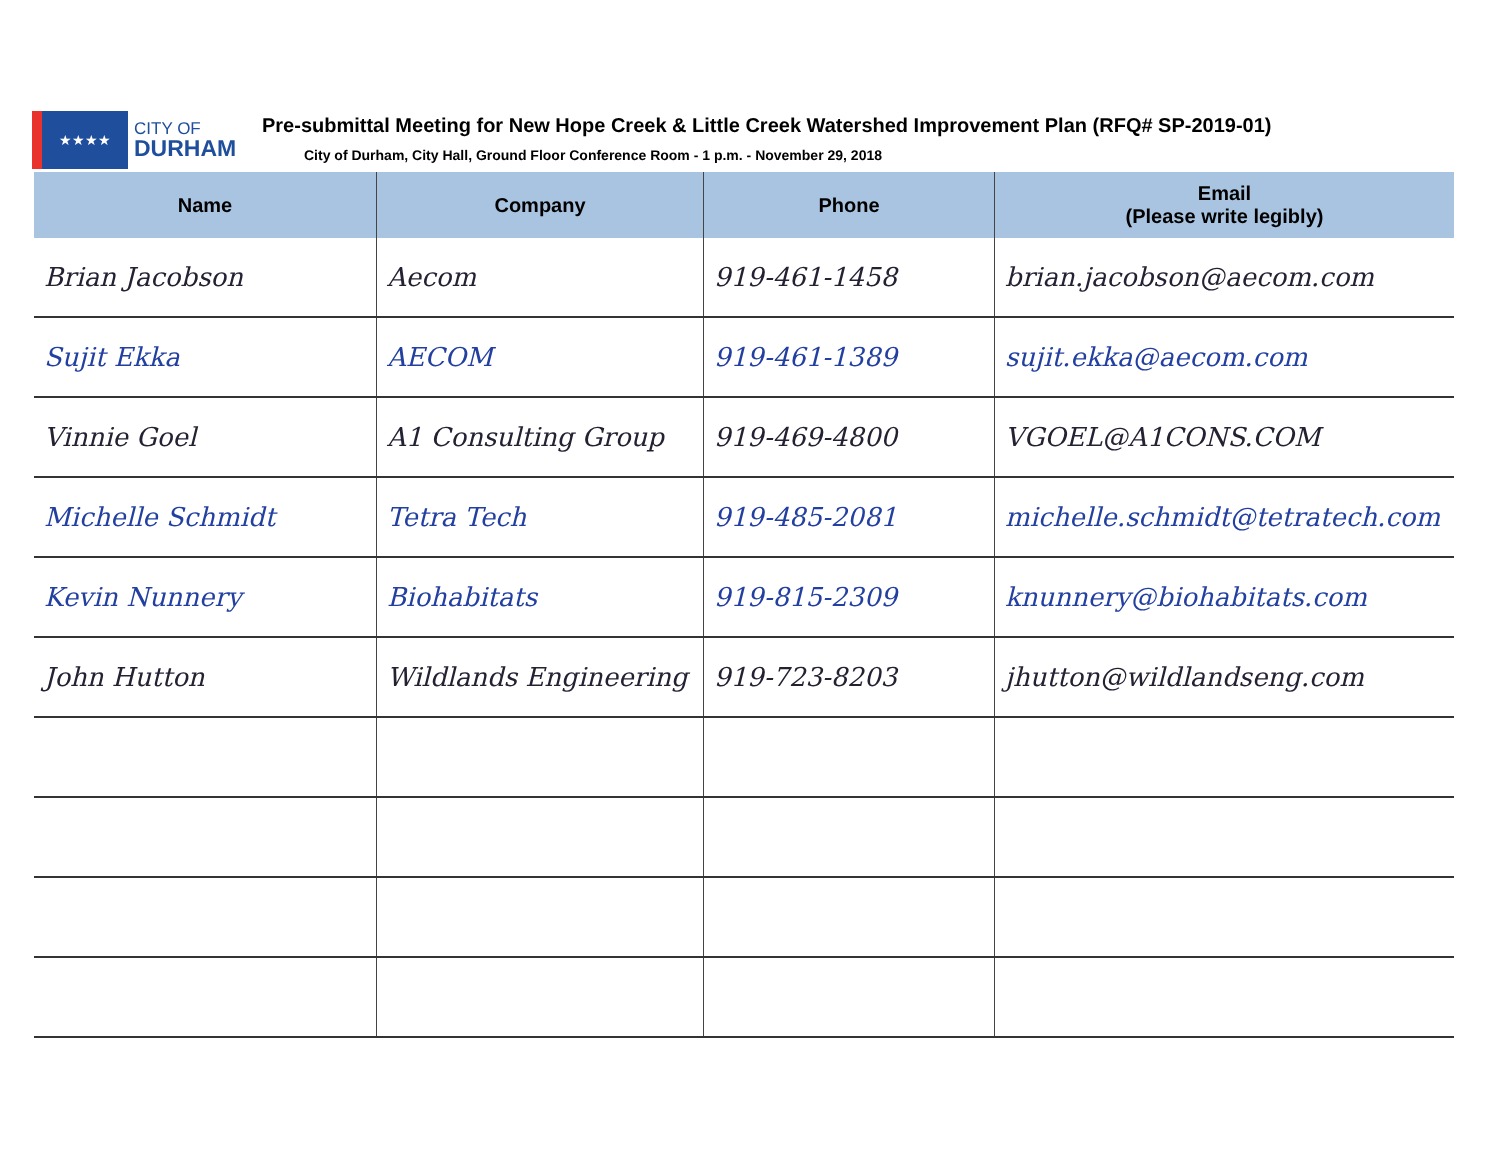★★★★
CITY OF
DURHAM
Pre-submittal Meeting for New Hope Creek & Little Creek Watershed Improvement Plan (RFQ# SP-2019-01)
City of Durham, City Hall, Ground Floor Conference Room - 1 p.m. - November 29, 2018
| Name | Company | Phone | Email (Please write legibly) |
| --- | --- | --- | --- |
| Brian Jacobson | Aecom | 919-461-1458 | brian.jacobson@aecom.com |
| Sujit Ekka | AECOM | 919-461-1389 | sujit.ekka@aecom.com |
| Vinnie Goel | A1 Consulting Group | 919-469-4800 | VGOEL@A1CONS.COM |
| Michelle Schmidt | Tetra Tech | 919-485-2081 | michelle.schmidt@tetratech.com |
| Kevin Nunnery | Biohabitats | 919-815-2309 | knunnery@biohabitats.com |
| John Hutton | Wildlands Engineering | 919-723-8203 | jhutton@wildlandseng.com |